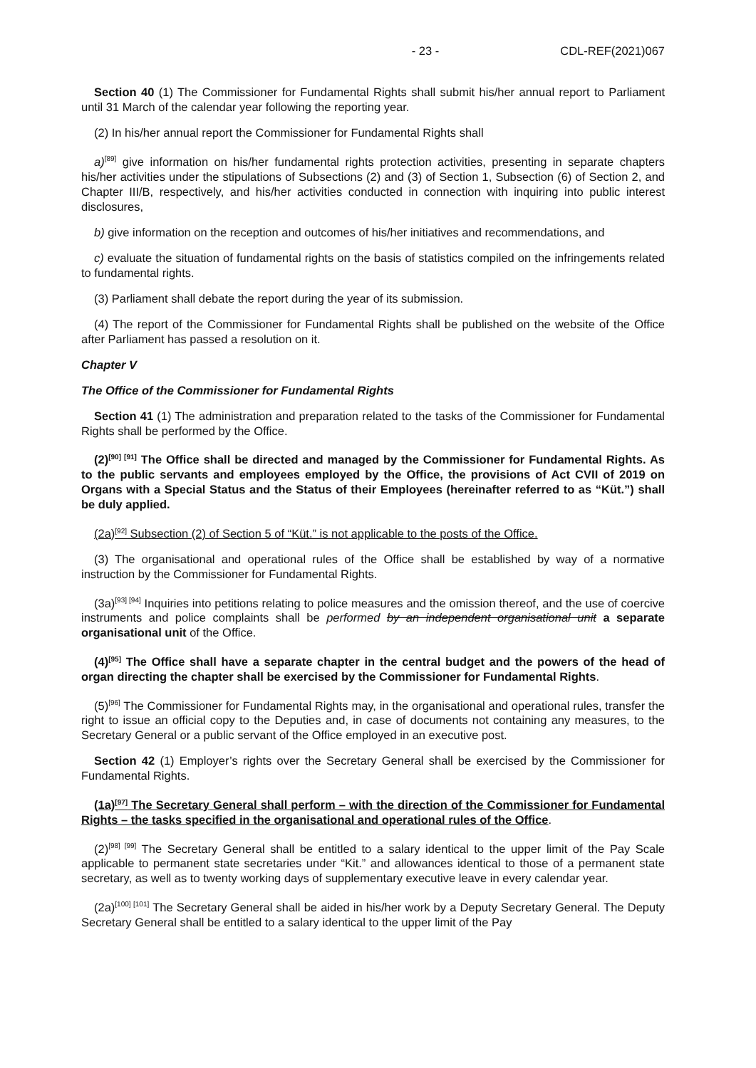- 23 - CDL-REF(2021)067
Section 40 (1) The Commissioner for Fundamental Rights shall submit his/her annual report to Parliament until 31 March of the calendar year following the reporting year.
(2) In his/her annual report the Commissioner for Fundamental Rights shall
a)<sup>[89]</sup> give information on his/her fundamental rights protection activities, presenting in separate chapters his/her activities under the stipulations of Subsections (2) and (3) of Section 1, Subsection (6) of Section 2, and Chapter III/B, respectively, and his/her activities conducted in connection with inquiring into public interest disclosures,
b) give information on the reception and outcomes of his/her initiatives and recommendations, and
c) evaluate the situation of fundamental rights on the basis of statistics compiled on the infringements related to fundamental rights.
(3) Parliament shall debate the report during the year of its submission.
(4) The report of the Commissioner for Fundamental Rights shall be published on the website of the Office after Parliament has passed a resolution on it.
Chapter V
The Office of the Commissioner for Fundamental Rights
Section 41 (1) The administration and preparation related to the tasks of the Commissioner for Fundamental Rights shall be performed by the Office.
(2)<sup>[90] [91]</sup> The Office shall be directed and managed by the Commissioner for Fundamental Rights. As to the public servants and employees employed by the Office, the provisions of Act CVII of 2019 on Organs with a Special Status and the Status of their Employees (hereinafter referred to as “Küt.”) shall be duly applied.
(2a)<sup>[92]</sup> Subsection (2) of Section 5 of “Küt.” is not applicable to the posts of the Office.
(3) The organisational and operational rules of the Office shall be established by way of a normative instruction by the Commissioner for Fundamental Rights.
(3a)<sup>[93] [94]</sup> Inquiries into petitions relating to police measures and the omission thereof, and the use of coercive instruments and police complaints shall be performed by an independent organisational unit a separate organisational unit of the Office.
(4)<sup>[95]</sup> The Office shall have a separate chapter in the central budget and the powers of the head of organ directing the chapter shall be exercised by the Commissioner for Fundamental Rights.
(5)<sup>[96]</sup> The Commissioner for Fundamental Rights may, in the organisational and operational rules, transfer the right to issue an official copy to the Deputies and, in case of documents not containing any measures, to the Secretary General or a public servant of the Office employed in an executive post.
Section 42 (1) Employer’s rights over the Secretary General shall be exercised by the Commissioner for Fundamental Rights.
(1a)<sup>[97]</sup> The Secretary General shall perform – with the direction of the Commissioner for Fundamental Rights – the tasks specified in the organisational and operational rules of the Office.
(2)<sup>[98] [99]</sup> The Secretary General shall be entitled to a salary identical to the upper limit of the Pay Scale applicable to permanent state secretaries under “Kit.” and allowances identical to those of a permanent state secretary, as well as to twenty working days of supplementary executive leave in every calendar year.
(2a)<sup>[100] [101]</sup> The Secretary General shall be aided in his/her work by a Deputy Secretary General. The Deputy Secretary General shall be entitled to a salary identical to the upper limit of the Pay